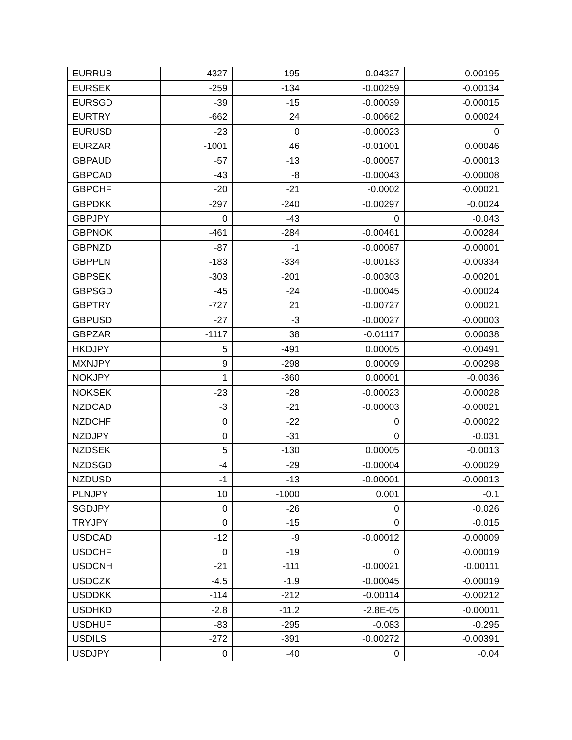| EURRUB | -4327 | 195 | -0.04327 | 0.00195 |
| EURSEK | -259 | -134 | -0.00259 | -0.00134 |
| EURSGD | -39 | -15 | -0.00039 | -0.00015 |
| EURTRY | -662 | 24 | -0.00662 | 0.00024 |
| EURUSD | -23 | 0 | -0.00023 | 0 |
| EURZAR | -1001 | 46 | -0.01001 | 0.00046 |
| GBPAUD | -57 | -13 | -0.00057 | -0.00013 |
| GBPCAD | -43 | -8 | -0.00043 | -0.00008 |
| GBPCHF | -20 | -21 | -0.0002 | -0.00021 |
| GBPDKK | -297 | -240 | -0.00297 | -0.0024 |
| GBPJPY | 0 | -43 | 0 | -0.043 |
| GBPNOK | -461 | -284 | -0.00461 | -0.00284 |
| GBPNZD | -87 | -1 | -0.00087 | -0.00001 |
| GBPPLN | -183 | -334 | -0.00183 | -0.00334 |
| GBPSEK | -303 | -201 | -0.00303 | -0.00201 |
| GBPSGD | -45 | -24 | -0.00045 | -0.00024 |
| GBPTRY | -727 | 21 | -0.00727 | 0.00021 |
| GBPUSD | -27 | -3 | -0.00027 | -0.00003 |
| GBPZAR | -1117 | 38 | -0.01117 | 0.00038 |
| HKDJPY | 5 | -491 | 0.00005 | -0.00491 |
| MXNJPY | 9 | -298 | 0.00009 | -0.00298 |
| NOKJPY | 1 | -360 | 0.00001 | -0.0036 |
| NOKSEK | -23 | -28 | -0.00023 | -0.00028 |
| NZDCAD | -3 | -21 | -0.00003 | -0.00021 |
| NZDCHF | 0 | -22 | 0 | -0.00022 |
| NZDJPY | 0 | -31 | 0 | -0.031 |
| NZDSEK | 5 | -130 | 0.00005 | -0.0013 |
| NZDSGD | -4 | -29 | -0.00004 | -0.00029 |
| NZDUSD | -1 | -13 | -0.00001 | -0.00013 |
| PLNJPY | 10 | -1000 | 0.001 | -0.1 |
| SGDJPY | 0 | -26 | 0 | -0.026 |
| TRYJPY | 0 | -15 | 0 | -0.015 |
| USDCAD | -12 | -9 | -0.00012 | -0.00009 |
| USDCHF | 0 | -19 | 0 | -0.00019 |
| USDCNH | -21 | -111 | -0.00021 | -0.00111 |
| USDCZK | -4.5 | -1.9 | -0.00045 | -0.00019 |
| USDDKK | -114 | -212 | -0.00114 | -0.00212 |
| USDHKD | -2.8 | -11.2 | -2.8E-05 | -0.00011 |
| USDHUF | -83 | -295 | -0.083 | -0.295 |
| USDILS | -272 | -391 | -0.00272 | -0.00391 |
| USDJPY | 0 | -40 | 0 | -0.04 |